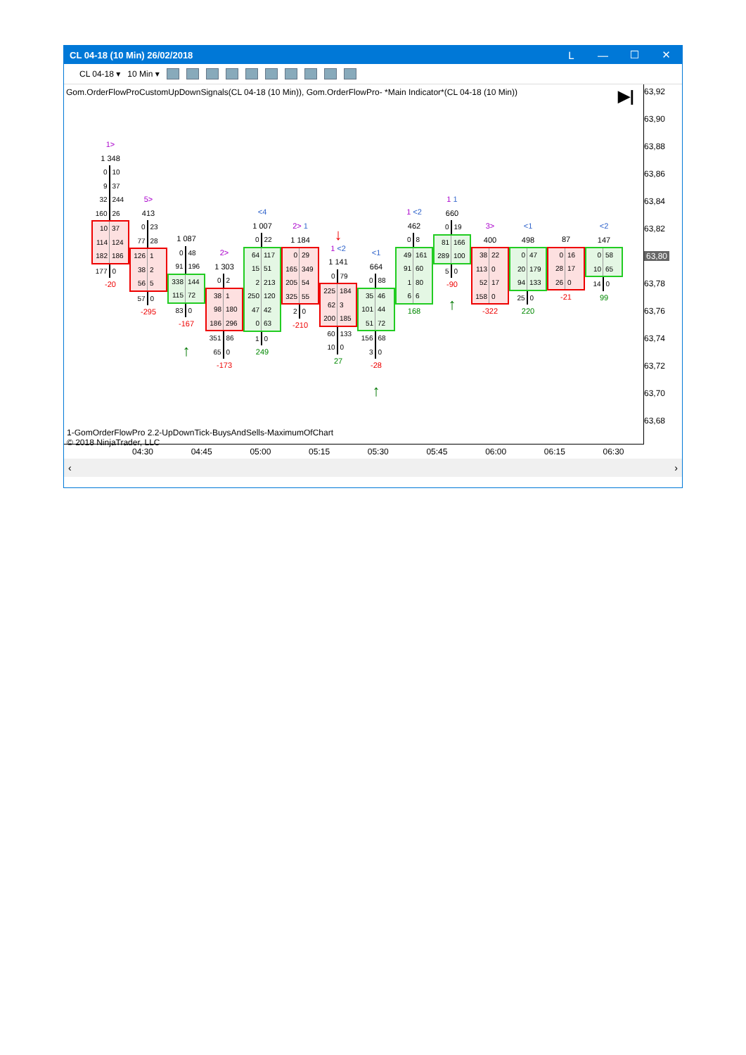CL 04-18 (10 Min) 26/02/2018 L — ☐ ✕
CL 04-18 ▾ 10 Min ▾
Gom.OrderFlowProCustomUpDownSignals(CL 04-18 (10 Min)), Gom.OrderFlowPro- *Main Indicator*(CL 04-18 (10 Min)) ▶|
1>
1 348
0 10
9 37
32 244
160 26
10 37
114 124
182 186
177 0
-20
5>
413
0 23
77 28
126 1
38 2
56 5
57 0
-295
1 087
0 48
91 196
338 144
115 72
83 0
-167
↑
2>
1 303
0 2
38 1
98 180
186 296
351 86
65 0
-173
<4
1 007
0 22
64 117
15 51
2 213
250 120
47 42
0 63
1 0
249
2> 1
1 184
0 29
165 349
205 54
325 55
2 0
-210
↓
1 <2
1 141
0 79
225 184
62 3
200 185
60 133
10 0
27
<1
664
0 88
35 46
101 44
51 72
156 68
3 0
-28
↑
1 <2
462
0 8
49 161
91 60
1 80
6 6
168
1 1
660
0 19
81 166
289 100
5 0
-90
↑
3>
400
38 22
113 0
52 17
158 0
-322
<1
498
0 47
20 179
94 133
25 0
220
87
0 16
28 17
26 0
-21
<2
147
0 58
10 65
14 0
99
1-GomOrderFlowPro 2.2-UpDownTick-BuysAndSells-MaximumOfChart
© 2018 NinjaTrader, LLC
63,92
63,90
63,88
63,86
63,84
63,82
63,80
63,78
63,76
63,74
63,72
63,70
63,68
04:30 04:45 05:00 05:15 05:30 05:45 06:00 06:15 06:30
‹ ›